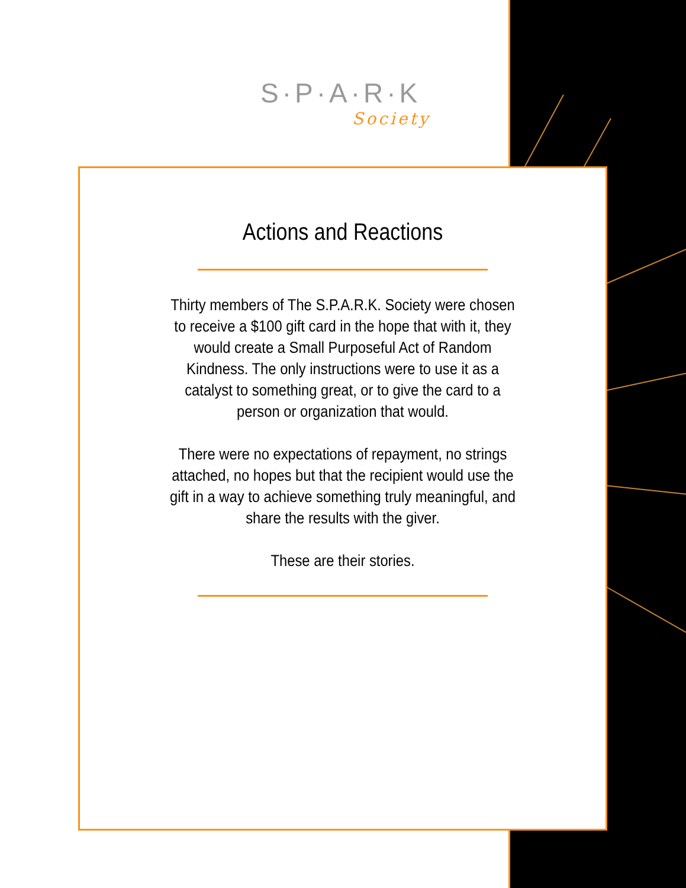S·P·A·R·K
Society
Actions and Reactions
Thirty members of The S.P.A.R.K. Society were chosen to receive a $100 gift card in the hope that with it, they would create a Small Purposeful Act of Random Kindness. The only instructions were to use it as a catalyst to something great, or to give the card to a person or organization that would.
There were no expectations of repayment, no strings attached, no hopes but that the recipient would use the gift in a way to achieve something truly meaningful, and share the results with the giver.
These are their stories.